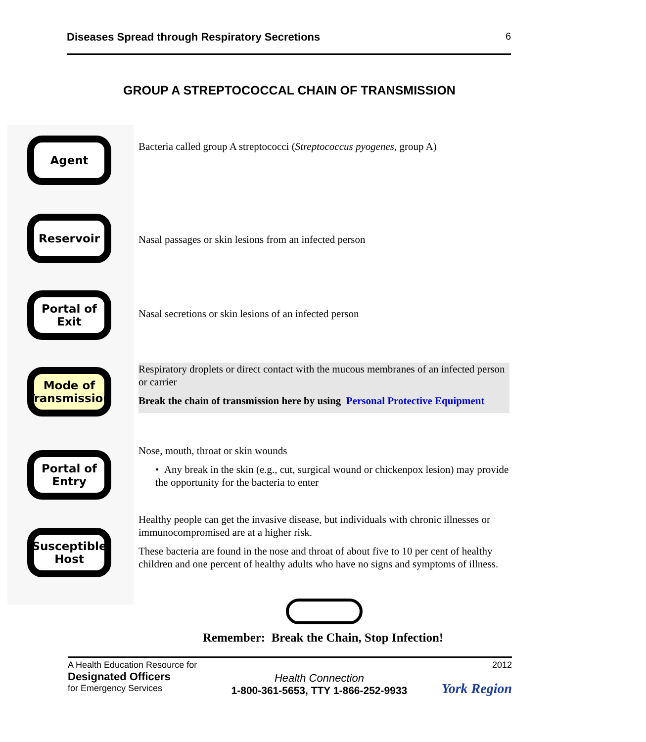Diseases Spread through Respiratory Secretions 6
GROUP A STREPTOCOCCAL CHAIN OF TRANSMISSION
Agent
Reservoir
Portal of
Exit
Mode of
Transmission
Portal of
Entry
Susceptible
Host
Bacteria called group A streptococci (Streptococcus pyogenes, group A)
Nasal passages or skin lesions from an infected person
Nasal secretions or skin lesions of an infected person
Respiratory droplets or direct contact with the mucous membranes of an infected person or carrier
Break the chain of transmission here by using Personal Protective Equipment
Nose, mouth, throat or skin wounds
• Any break in the skin (e.g., cut, surgical wound or chickenpox lesion) may provide the opportunity for the bacteria to enter
Healthy people can get the invasive disease, but individuals with chronic illnesses or immunocompromised are at a higher risk.
These bacteria are found in the nose and throat of about five to 10 per cent of healthy children and one percent of healthy adults who have no signs and symptoms of illness.
Remember: Break the Chain, Stop Infection!
A Health Education Resource for
Designated Officers
for Emergency Services
Health Connection
1-800-361-5653, TTY 1-866-252-9933
2012
York Region